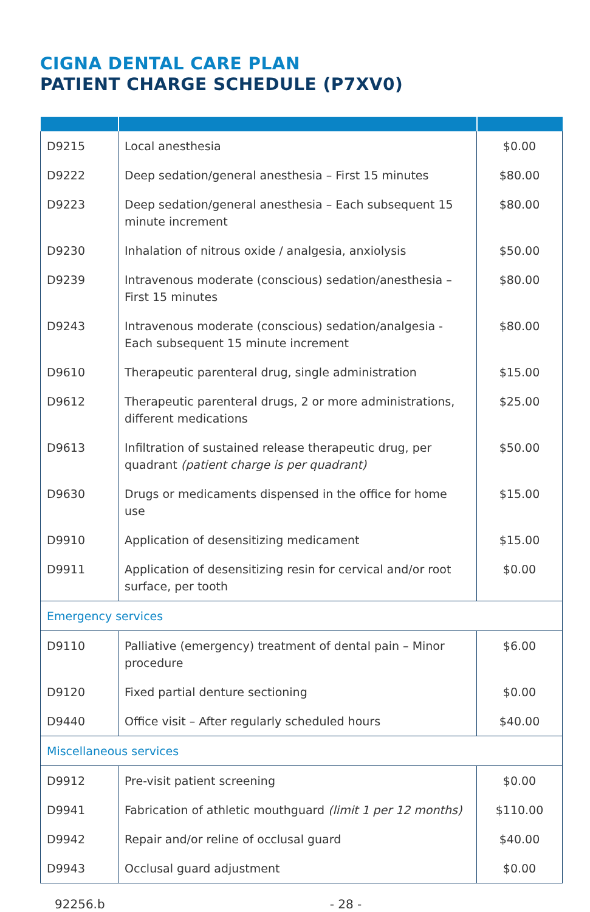CIGNA DENTAL CARE PLAN
PATIENT CHARGE SCHEDULE (P7XV0)
| D9215 | Local anesthesia | $0.00 |
| D9222 | Deep sedation/general anesthesia – First 15 minutes | $80.00 |
| D9223 | Deep sedation/general anesthesia – Each subsequent 15 minute increment | $80.00 |
| D9230 | Inhalation of nitrous oxide / analgesia, anxiolysis | $50.00 |
| D9239 | Intravenous moderate (conscious) sedation/anesthesia – First 15 minutes | $80.00 |
| D9243 | Intravenous moderate (conscious) sedation/analgesia - Each subsequent 15 minute increment | $80.00 |
| D9610 | Therapeutic parenteral drug, single administration | $15.00 |
| D9612 | Therapeutic parenteral drugs, 2 or more administrations, different medications | $25.00 |
| D9613 | Infiltration of sustained release therapeutic drug, per quadrant (patient charge is per quadrant) | $50.00 |
| D9630 | Drugs or medicaments dispensed in the office for home use | $15.00 |
| D9910 | Application of desensitizing medicament | $15.00 |
| D9911 | Application of desensitizing resin for cervical and/or root surface, per tooth | $0.00 |
| Emergency services | | |
| D9110 | Palliative (emergency) treatment of dental pain – Minor procedure | $6.00 |
| D9120 | Fixed partial denture sectioning | $0.00 |
| D9440 | Office visit – After regularly scheduled hours | $40.00 |
| Miscellaneous services | | |
| D9912 | Pre-visit patient screening | $0.00 |
| D9941 | Fabrication of athletic mouthguard (limit 1 per 12 months) | $110.00 |
| D9942 | Repair and/or reline of occlusal guard | $40.00 |
| D9943 | Occlusal guard adjustment | $0.00 |
92256.b - 28 -